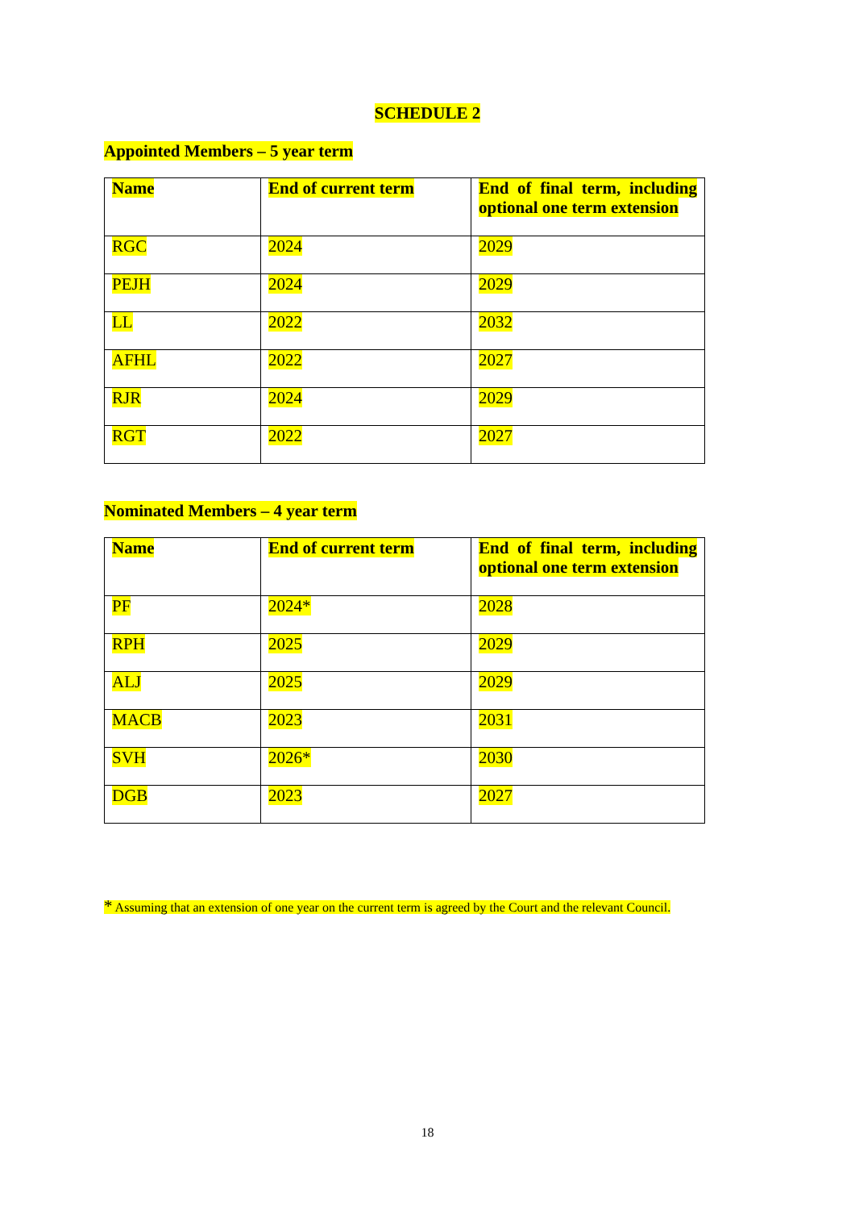SCHEDULE 2
Appointed Members – 5 year term
| Name | End of current term | End of final term, including optional one term extension |
| RGC | 2024 | 2029 |
| PEJH | 2024 | 2029 |
| LL | 2022 | 2032 |
| AFHL | 2022 | 2027 |
| RJR | 2024 | 2029 |
| RGT | 2022 | 2027 |
Nominated Members – 4 year term
| Name | End of current term | End of final term, including optional one term extension |
| PF | 2024* | 2028 |
| RPH | 2025 | 2029 |
| ALJ | 2025 | 2029 |
| MACB | 2023 | 2031 |
| SVH | 2026* | 2030 |
| DGB | 2023 | 2027 |
* Assuming that an extension of one year on the current term is agreed by the Court and the relevant Council.
18